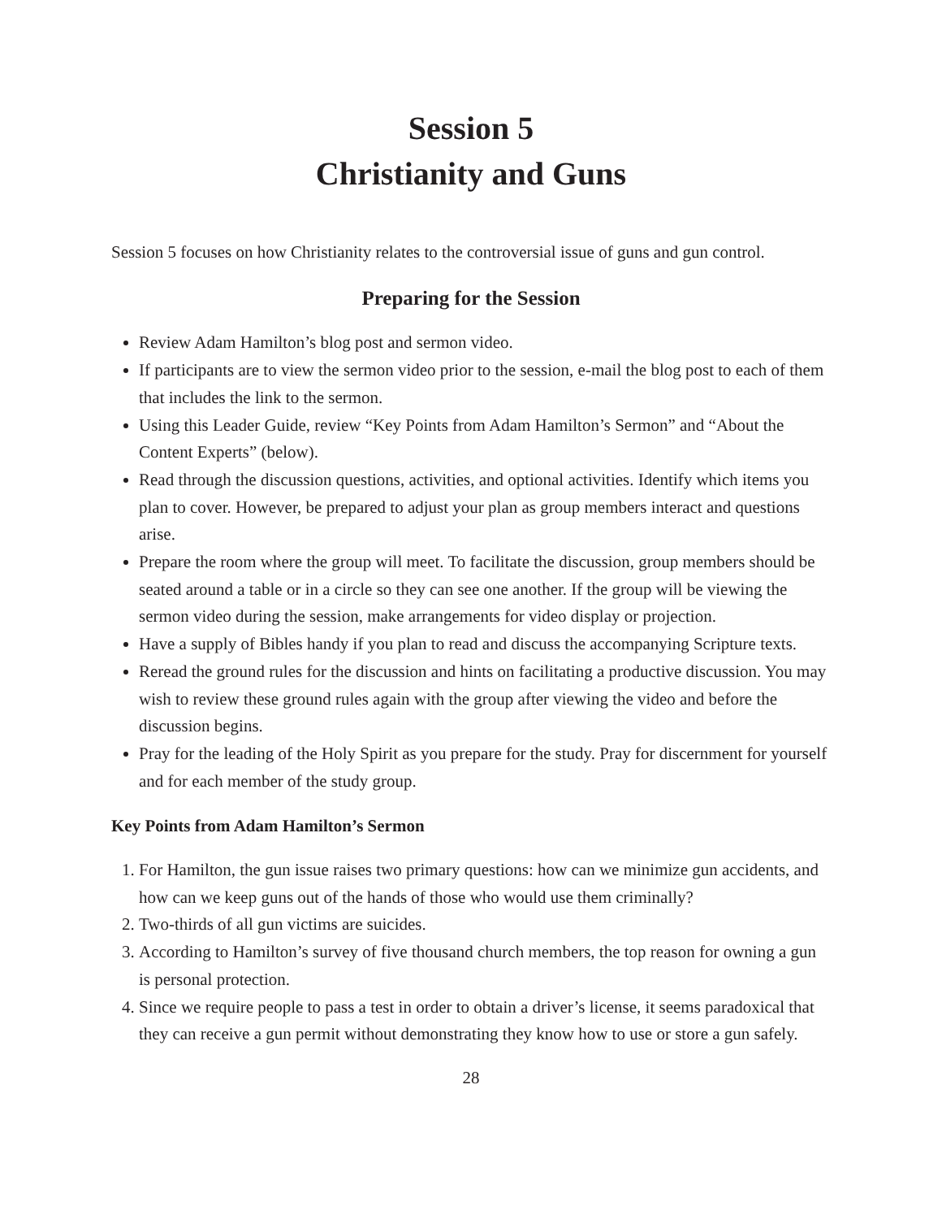Session 5
Christianity and Guns
Session 5 focuses on how Christianity relates to the controversial issue of guns and gun control.
Preparing for the Session
Review Adam Hamilton’s blog post and sermon video.
If participants are to view the sermon video prior to the session, e-mail the blog post to each of them that includes the link to the sermon.
Using this Leader Guide, review “Key Points from Adam Hamilton’s Sermon” and “About the Content Experts” (below).
Read through the discussion questions, activities, and optional activities. Identify which items you plan to cover. However, be prepared to adjust your plan as group members interact and questions arise.
Prepare the room where the group will meet. To facilitate the discussion, group members should be seated around a table or in a circle so they can see one another. If the group will be viewing the sermon video during the session, make arrangements for video display or projection.
Have a supply of Bibles handy if you plan to read and discuss the accompanying Scripture texts.
Reread the ground rules for the discussion and hints on facilitating a productive discussion. You may wish to review these ground rules again with the group after viewing the video and before the discussion begins.
Pray for the leading of the Holy Spirit as you prepare for the study. Pray for discernment for yourself and for each member of the study group.
Key Points from Adam Hamilton’s Sermon
1. For Hamilton, the gun issue raises two primary questions: how can we minimize gun accidents, and how can we keep guns out of the hands of those who would use them criminally?
2. Two-thirds of all gun victims are suicides.
3. According to Hamilton’s survey of five thousand church members, the top reason for owning a gun is personal protection.
4. Since we require people to pass a test in order to obtain a driver’s license, it seems paradoxical that they can receive a gun permit without demonstrating they know how to use or store a gun safely.
28